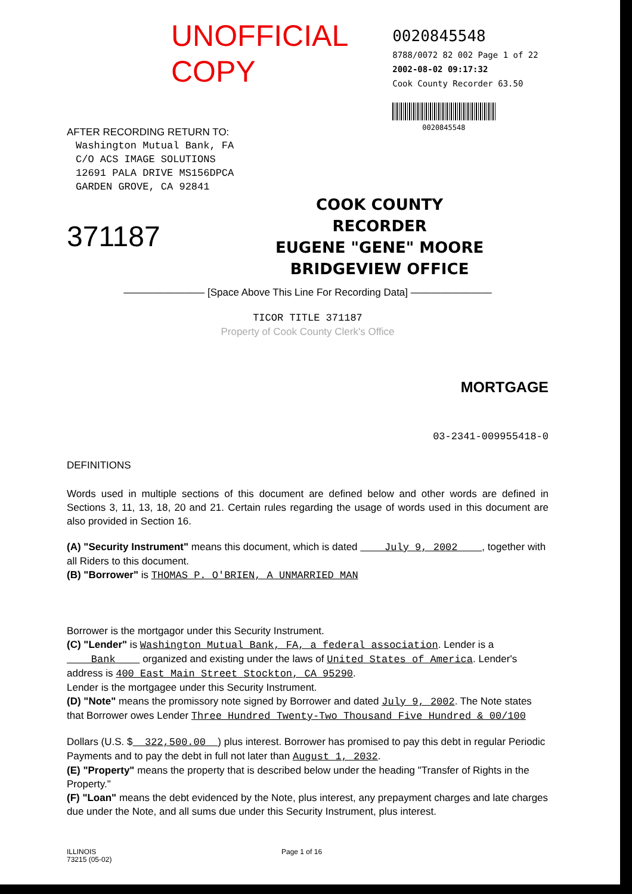UNOFFICIAL COPY
AFTER RECORDING RETURN TO:
Washington Mutual Bank, FA
C/O ACS IMAGE SOLUTIONS
12691 PALA DRIVE MS156DPCA
GARDEN GROVE, CA 92841
0020845548
8788/0072 82 002 Page 1 of 22
2002-08-02 09:17:32
Cook County Recorder 63.50
0020845548
371187
COOK COUNTY
RECORDER
EUGENE "GENE" MOORE
BRIDGEVIEW OFFICE
———————— [Space Above This Line For Recording Data] ————————
TICOR TITLE 371187
Property of Cook County Clerk's Office
MORTGAGE
03-2341-009955418-0
DEFINITIONS
Words used in multiple sections of this document are defined below and other words are defined in Sections 3, 11, 13, 18, 20 and 21. Certain rules regarding the usage of words used in this document are also provided in Section 16.
(A) "Security Instrument" means this document, which is dated July 9, 2002 , together with all Riders to this document.
(B) "Borrower" is THOMAS P. O'BRIEN, A UNMARRIED MAN
Borrower is the mortgagor under this Security Instrument.
(C) "Lender" is Washington Mutual Bank, FA, a federal association. Lender is a Bank organized and existing under the laws of United States of America. Lender's address is 400 East Main Street Stockton, CA 95290.
Lender is the mortgagee under this Security Instrument.
(D) "Note" means the promissory note signed by Borrower and dated July 9, 2002. The Note states that Borrower owes Lender Three Hundred Twenty-Two Thousand Five Hundred & 00/100
Dollars (U.S. $ 322,500.00 ) plus interest. Borrower has promised to pay this debt in regular Periodic Payments and to pay the debt in full not later than August 1, 2032.
(E) "Property" means the property that is described below under the heading "Transfer of Rights in the Property."
(F) "Loan" means the debt evidenced by the Note, plus interest, any prepayment charges and late charges due under the Note, and all sums due under this Security Instrument, plus interest.
ILLINOIS
73215 (05-02)
Page 1 of 16